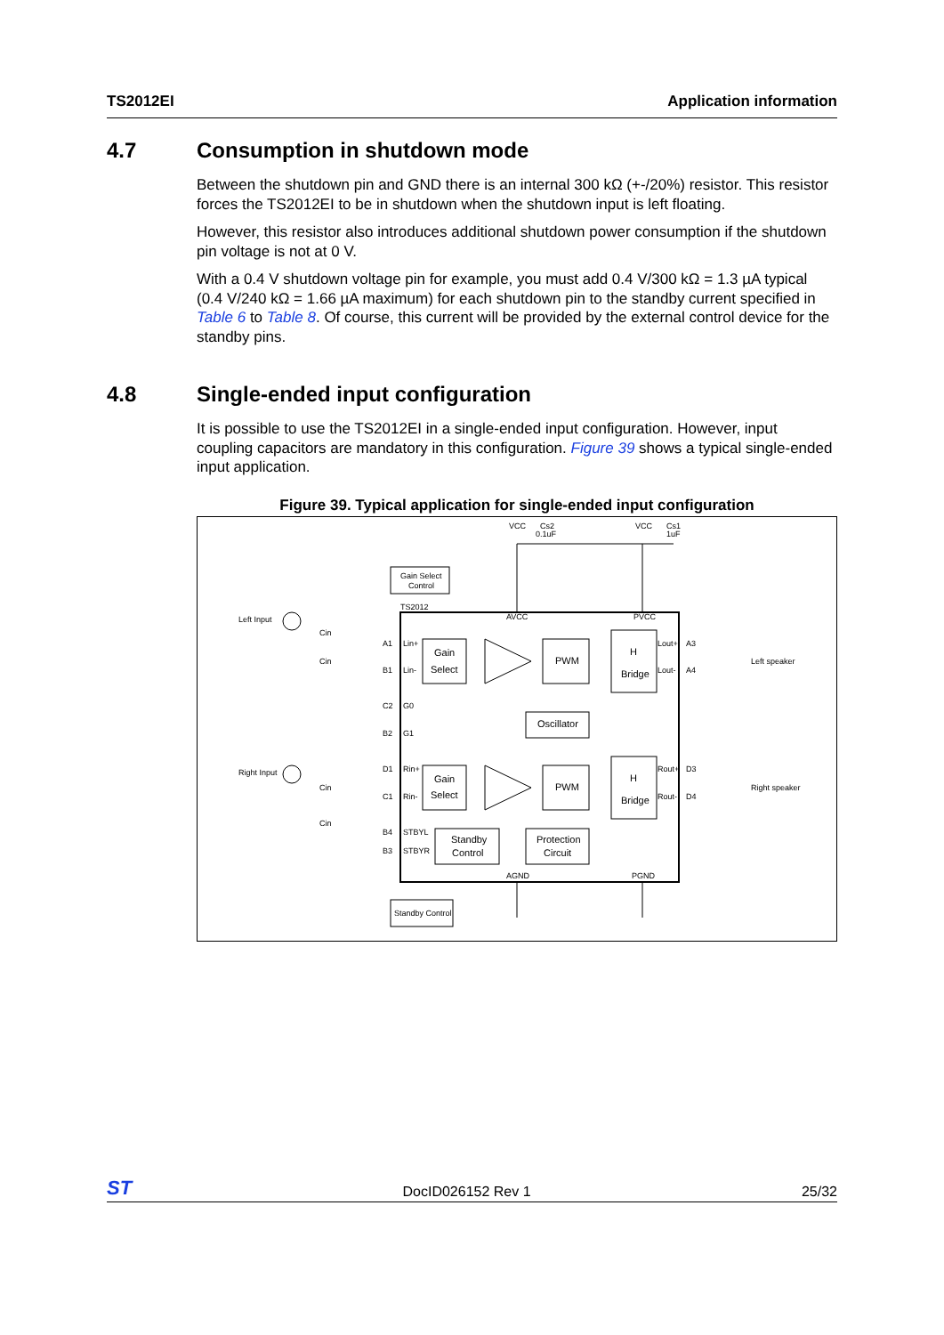TS2012EI Application information
4.7 Consumption in shutdown mode
Between the shutdown pin and GND there is an internal 300 kΩ (+-/20%) resistor. This resistor forces the TS2012EI to be in shutdown when the shutdown input is left floating.
However, this resistor also introduces additional shutdown power consumption if the shutdown pin voltage is not at 0 V.
With a 0.4 V shutdown voltage pin for example, you must add 0.4 V/300 kΩ = 1.3 µA typical (0.4 V/240 kΩ = 1.66 µA maximum) for each shutdown pin to the standby current specified in Table 6 to Table 8. Of course, this current will be provided by the external control device for the standby pins.
4.8 Single-ended input configuration
It is possible to use the TS2012EI in a single-ended input configuration. However, input coupling capacitors are mandatory in this configuration. Figure 39 shows a typical single-ended input application.
Figure 39. Typical application for single-ended input configuration
Gain Select
Control
TS2012
AVCC
PVCC
VCC
VCC
Cs2
0.1uF
Cs1
1uF
Left Input
Right Input
Cin
Cin
Cin
Cin
A1
B1
C2
B2
D1
C1
B4
B3
Lin+
Lin-
G0
G1
Rin+
Rin-
STBYL
STBYR
Gain
Select
Gain
Select
PWM
PWM
Oscillator
H
Bridge
H
Bridge
Standby
Control
Protection
Circuit
Lout+
Lout-
Rout+
Rout-
A3
A4
D3
D4
Left speaker
Right speaker
AGND
PGND
Standby Control
ST DocID026152 Rev 1 25/32